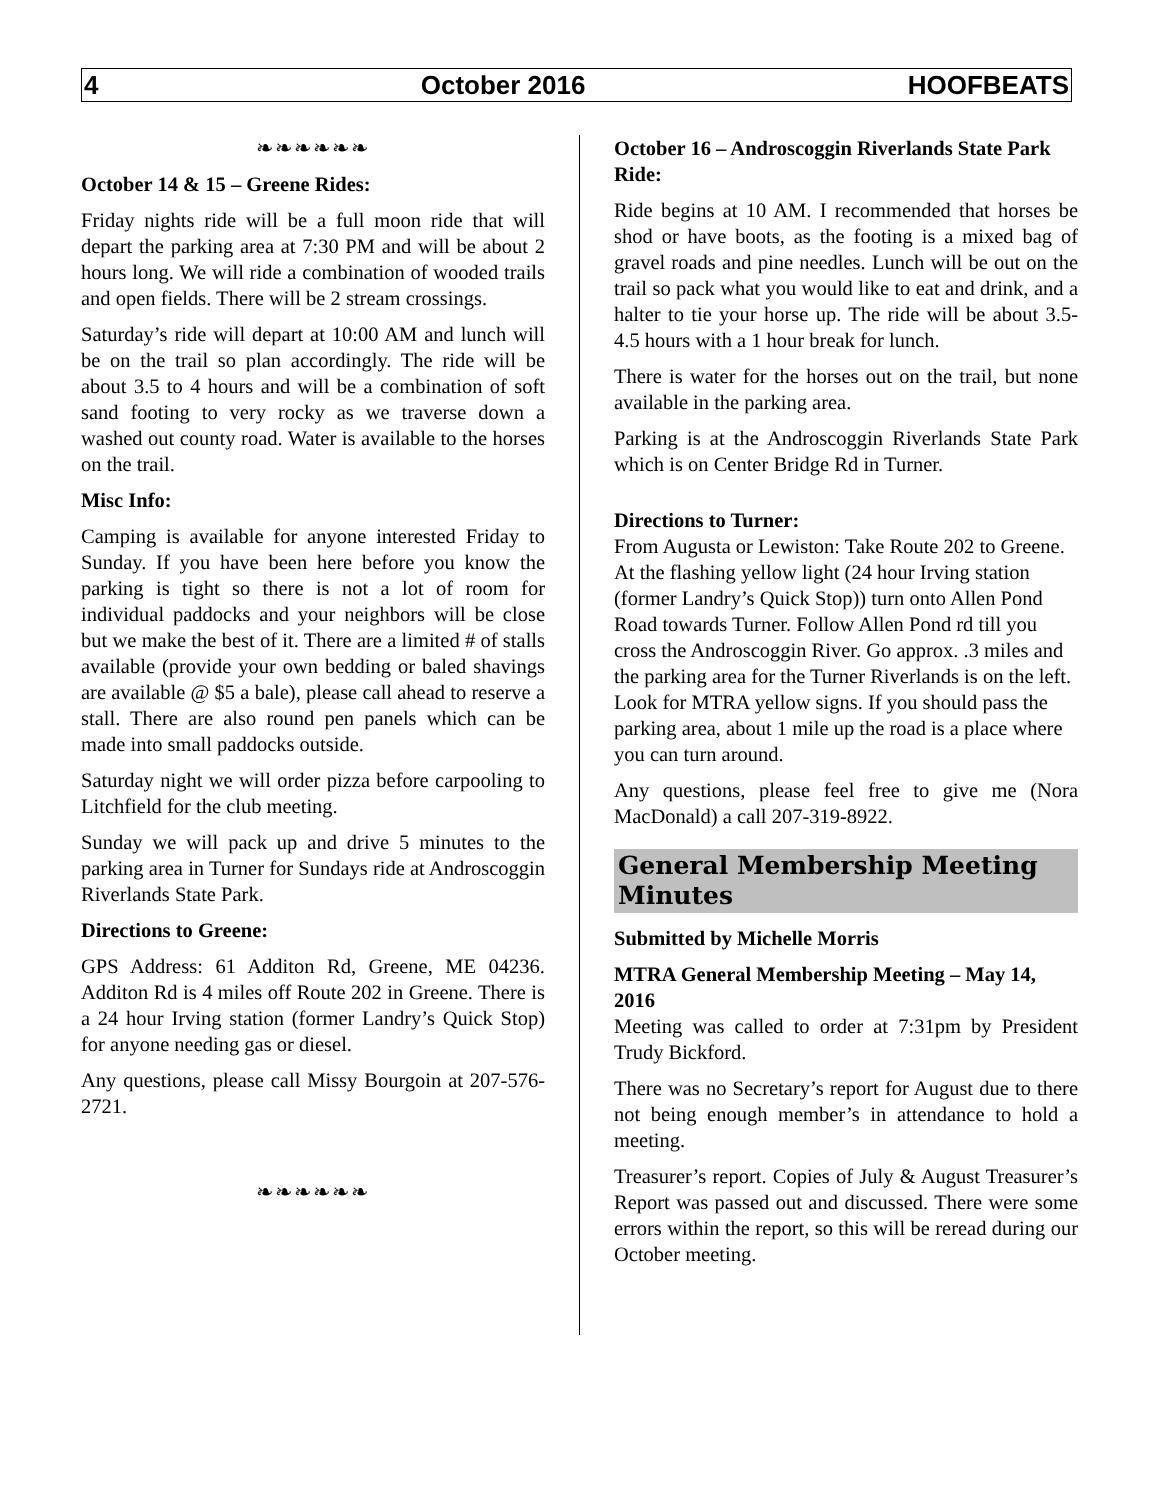4 October 2016 HOOFBEATS
❧❧❧❧❧❧
October 14 & 15 – Greene Rides:
Friday nights ride will be a full moon ride that will depart the parking area at 7:30 PM and will be about 2 hours long. We will ride a combination of wooded trails and open fields. There will be 2 stream crossings.
Saturday’s ride will depart at 10:00 AM and lunch will be on the trail so plan accordingly. The ride will be about 3.5 to 4 hours and will be a combination of soft sand footing to very rocky as we traverse down a washed out county road. Water is available to the horses on the trail.
Misc Info:
Camping is available for anyone interested Friday to Sunday. If you have been here before you know the parking is tight so there is not a lot of room for individual paddocks and your neighbors will be close but we make the best of it. There are a limited # of stalls available (provide your own bedding or baled shavings are available @ $5 a bale), please call ahead to reserve a stall. There are also round pen panels which can be made into small paddocks outside.
Saturday night we will order pizza before carpooling to Litchfield for the club meeting.
Sunday we will pack up and drive 5 minutes to the parking area in Turner for Sundays ride at Androscoggin Riverlands State Park.
Directions to Greene:
GPS Address: 61 Additon Rd, Greene, ME 04236. Additon Rd is 4 miles off Route 202 in Greene. There is a 24 hour Irving station (former Landry’s Quick Stop) for anyone needing gas or diesel.
Any questions, please call Missy Bourgoin at 207-576-2721.
❧❧❧❧❧❧
October 16 – Androscoggin Riverlands State Park Ride:
Ride begins at 10 AM. I recommended that horses be shod or have boots, as the footing is a mixed bag of gravel roads and pine needles. Lunch will be out on the trail so pack what you would like to eat and drink, and a halter to tie your horse up. The ride will be about 3.5-4.5 hours with a 1 hour break for lunch.
There is water for the horses out on the trail, but none available in the parking area.
Parking is at the Androscoggin Riverlands State Park which is on Center Bridge Rd in Turner.
Directions to Turner:
From Augusta or Lewiston: Take Route 202 to Greene. At the flashing yellow light (24 hour Irving station (former Landry’s Quick Stop)) turn onto Allen Pond Road towards Turner. Follow Allen Pond rd till you cross the Androscoggin River. Go approx. .3 miles and the parking area for the Turner Riverlands is on the left. Look for MTRA yellow signs. If you should pass the parking area, about 1 mile up the road is a place where you can turn around.
Any questions, please feel free to give me (Nora MacDonald) a call 207-319-8922.
General Membership Meeting Minutes
Submitted by Michelle Morris
MTRA General Membership Meeting – May 14, 2016
Meeting was called to order at 7:31pm by President Trudy Bickford.
There was no Secretary’s report for August due to there not being enough member’s in attendance to hold a meeting.
Treasurer’s report. Copies of July & August Treasurer’s Report was passed out and discussed. There were some errors within the report, so this will be reread during our October meeting.